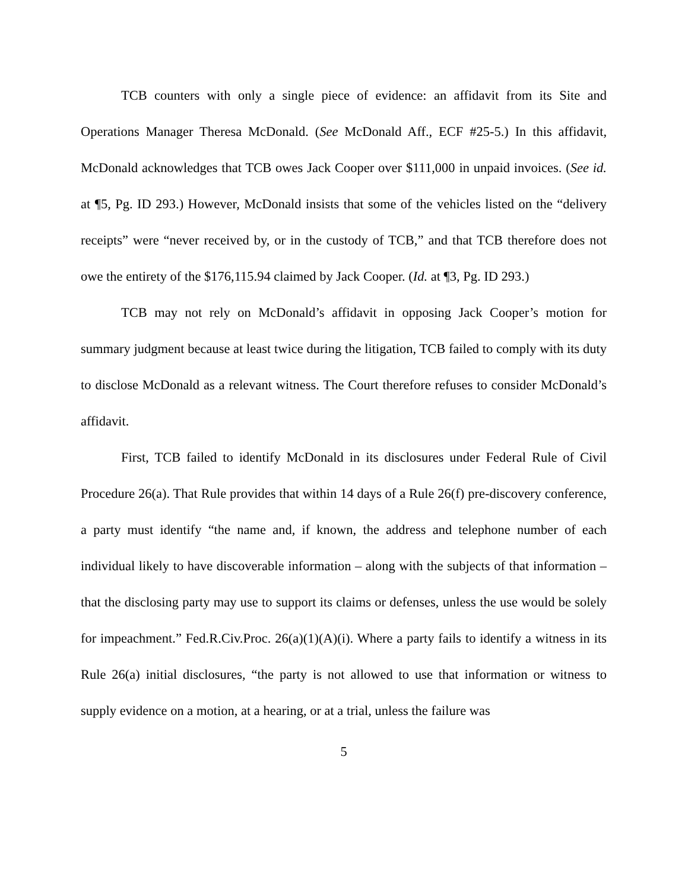TCB counters with only a single piece of evidence: an affidavit from its Site and Operations Manager Theresa McDonald. (See McDonald Aff., ECF #25-5.) In this affidavit, McDonald acknowledges that TCB owes Jack Cooper over $111,000 in unpaid invoices. (See id. at ¶5, Pg. ID 293.) However, McDonald insists that some of the vehicles listed on the “delivery receipts” were “never received by, or in the custody of TCB,” and that TCB therefore does not owe the entirety of the $176,115.94 claimed by Jack Cooper. (Id. at ¶3, Pg. ID 293.)
TCB may not rely on McDonald’s affidavit in opposing Jack Cooper’s motion for summary judgment because at least twice during the litigation, TCB failed to comply with its duty to disclose McDonald as a relevant witness. The Court therefore refuses to consider McDonald’s affidavit.
First, TCB failed to identify McDonald in its disclosures under Federal Rule of Civil Procedure 26(a). That Rule provides that within 14 days of a Rule 26(f) pre-discovery conference, a party must identify “the name and, if known, the address and telephone number of each individual likely to have discoverable information – along with the subjects of that information – that the disclosing party may use to support its claims or defenses, unless the use would be solely for impeachment.” Fed.R.Civ.Proc. 26(a)(1)(A)(i). Where a party fails to identify a witness in its Rule 26(a) initial disclosures, “the party is not allowed to use that information or witness to supply evidence on a motion, at a hearing, or at a trial, unless the failure was
5